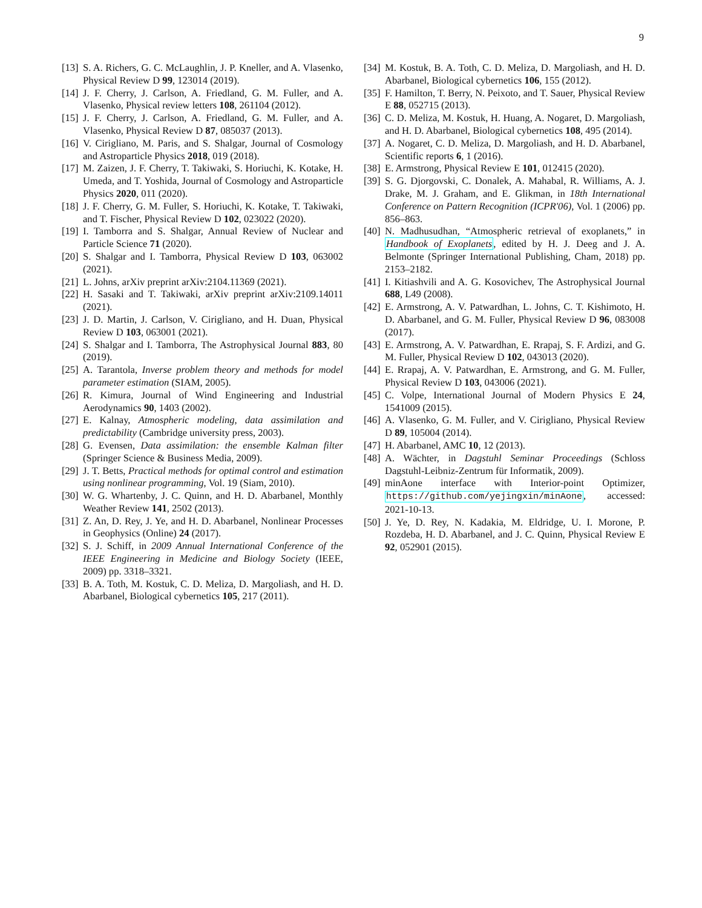9
[13] S. A. Richers, G. C. McLaughlin, J. P. Kneller, and A. Vlasenko, Physical Review D 99, 123014 (2019).
[14] J. F. Cherry, J. Carlson, A. Friedland, G. M. Fuller, and A. Vlasenko, Physical review letters 108, 261104 (2012).
[15] J. F. Cherry, J. Carlson, A. Friedland, G. M. Fuller, and A. Vlasenko, Physical Review D 87, 085037 (2013).
[16] V. Cirigliano, M. Paris, and S. Shalgar, Journal of Cosmology and Astroparticle Physics 2018, 019 (2018).
[17] M. Zaizen, J. F. Cherry, T. Takiwaki, S. Horiuchi, K. Kotake, H. Umeda, and T. Yoshida, Journal of Cosmology and Astroparticle Physics 2020, 011 (2020).
[18] J. F. Cherry, G. M. Fuller, S. Horiuchi, K. Kotake, T. Takiwaki, and T. Fischer, Physical Review D 102, 023022 (2020).
[19] I. Tamborra and S. Shalgar, Annual Review of Nuclear and Particle Science 71 (2020).
[20] S. Shalgar and I. Tamborra, Physical Review D 103, 063002 (2021).
[21] L. Johns, arXiv preprint arXiv:2104.11369 (2021).
[22] H. Sasaki and T. Takiwaki, arXiv preprint arXiv:2109.14011 (2021).
[23] J. D. Martin, J. Carlson, V. Cirigliano, and H. Duan, Physical Review D 103, 063001 (2021).
[24] S. Shalgar and I. Tamborra, The Astrophysical Journal 883, 80 (2019).
[25] A. Tarantola, Inverse problem theory and methods for model parameter estimation (SIAM, 2005).
[26] R. Kimura, Journal of Wind Engineering and Industrial Aerodynamics 90, 1403 (2002).
[27] E. Kalnay, Atmospheric modeling, data assimilation and predictability (Cambridge university press, 2003).
[28] G. Evensen, Data assimilation: the ensemble Kalman filter (Springer Science & Business Media, 2009).
[29] J. T. Betts, Practical methods for optimal control and estimation using nonlinear programming, Vol. 19 (Siam, 2010).
[30] W. G. Whartenby, J. C. Quinn, and H. D. Abarbanel, Monthly Weather Review 141, 2502 (2013).
[31] Z. An, D. Rey, J. Ye, and H. D. Abarbanel, Nonlinear Processes in Geophysics (Online) 24 (2017).
[32] S. J. Schiff, in 2009 Annual International Conference of the IEEE Engineering in Medicine and Biology Society (IEEE, 2009) pp. 3318–3321.
[33] B. A. Toth, M. Kostuk, C. D. Meliza, D. Margoliash, and H. D. Abarbanel, Biological cybernetics 105, 217 (2011).
[34] M. Kostuk, B. A. Toth, C. D. Meliza, D. Margoliash, and H. D. Abarbanel, Biological cybernetics 106, 155 (2012).
[35] F. Hamilton, T. Berry, N. Peixoto, and T. Sauer, Physical Review E 88, 052715 (2013).
[36] C. D. Meliza, M. Kostuk, H. Huang, A. Nogaret, D. Margoliash, and H. D. Abarbanel, Biological cybernetics 108, 495 (2014).
[37] A. Nogaret, C. D. Meliza, D. Margoliash, and H. D. Abarbanel, Scientific reports 6, 1 (2016).
[38] E. Armstrong, Physical Review E 101, 012415 (2020).
[39] S. G. Djorgovski, C. Donalek, A. Mahabal, R. Williams, A. J. Drake, M. J. Graham, and E. Glikman, in 18th International Conference on Pattern Recognition (ICPR'06), Vol. 1 (2006) pp. 856–863.
[40] N. Madhusudhan, “Atmospheric retrieval of exoplanets,” in Handbook of Exoplanets, edited by H. J. Deeg and J. A. Belmonte (Springer International Publishing, Cham, 2018) pp. 2153–2182.
[41] I. Kitiashvili and A. G. Kosovichev, The Astrophysical Journal 688, L49 (2008).
[42] E. Armstrong, A. V. Patwardhan, L. Johns, C. T. Kishimoto, H. D. Abarbanel, and G. M. Fuller, Physical Review D 96, 083008 (2017).
[43] E. Armstrong, A. V. Patwardhan, E. Rrapaj, S. F. Ardizi, and G. M. Fuller, Physical Review D 102, 043013 (2020).
[44] E. Rrapaj, A. V. Patwardhan, E. Armstrong, and G. M. Fuller, Physical Review D 103, 043006 (2021).
[45] C. Volpe, International Journal of Modern Physics E 24, 1541009 (2015).
[46] A. Vlasenko, G. M. Fuller, and V. Cirigliano, Physical Review D 89, 105004 (2014).
[47] H. Abarbanel, AMC 10, 12 (2013).
[48] A. Wächter, in Dagstuhl Seminar Proceedings (Schloss Dagstuhl-Leibniz-Zentrum für Informatik, 2009).
[49] minAone interface with Interior-point Optimizer, https://github.com/yejingxin/minAone, accessed: 2021-10-13.
[50] J. Ye, D. Rey, N. Kadakia, M. Eldridge, U. I. Morone, P. Rozdeba, H. D. Abarbanel, and J. C. Quinn, Physical Review E 92, 052901 (2015).